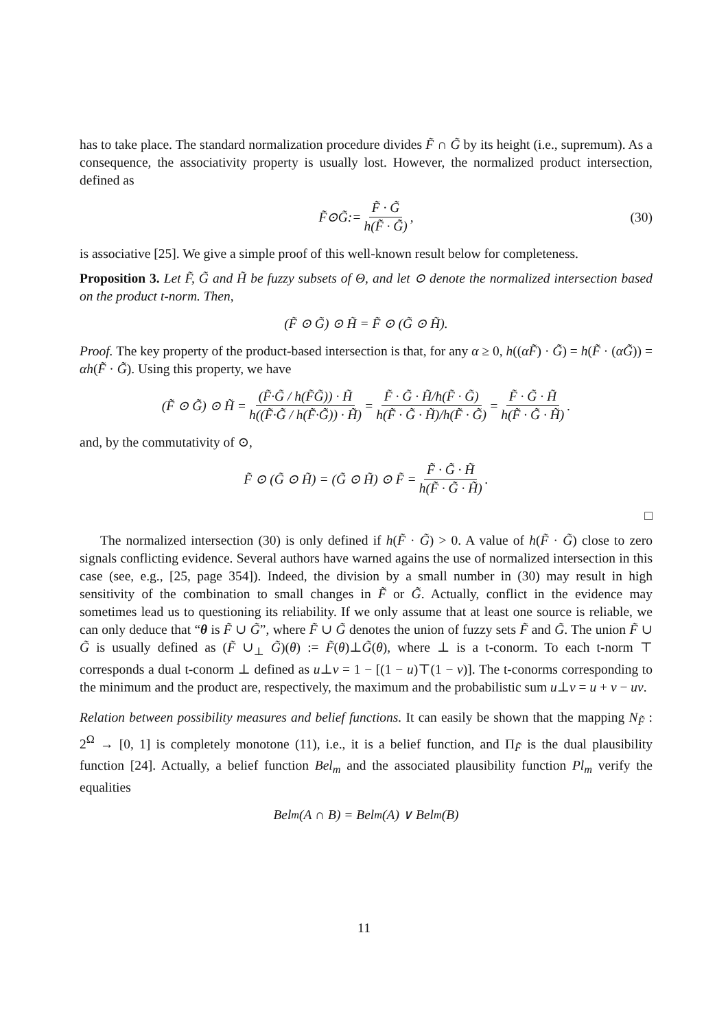has to take place. The standard normalization procedure divides F̃ ∩ G̃ by its height (i.e., supremum). As a consequence, the associativity property is usually lost. However, the normalized product intersection, defined as
F̃ ⊙ G̃ := F̃ · G̃ h(F̃ · G̃), (30)
is associative [25]. We give a simple proof of this well-known result below for completeness.
Proposition 3. Let F̃, G̃ and H̃ be fuzzy subsets of Θ, and let ⊙ denote the normalized intersection based on the product t-norm. Then,
(F̃ ⊙ G̃) ⊙ H̃ = F̃ ⊙ (G̃ ⊙ H̃).
Proof. The key property of the product-based intersection is that, for any α ≥ 0, h((αF̃) · G̃) = h(F̃ · (αG̃)) = αh(F̃ · G̃). Using this property, we have
(F̃ ⊙ G̃) ⊙ H̃ = (F̃·G̃ / h(F̃G̃)) · H̃ h((F̃·G̃ / h(F̃·G̃)) · H̃) = F̃ · G̃ · H̃/h(F̃ · G̃) h(F̃ · G̃ · H̃)/h(F̃ · G̃) = F̃ · G̃ · H̃ h(F̃ · G̃ · H̃).
and, by the commutativity of ⊙,
F̃ ⊙ (G̃ ⊙ H̃) = (G̃ ⊙ H̃) ⊙ F̃ = F̃ · G̃ · H̃ h(F̃ · G̃ · H̃).
□
The normalized intersection (30) is only defined if h(F̃ · G̃) > 0. A value of h(F̃ · G̃) close to zero signals conflicting evidence. Several authors have warned agains the use of normalized intersection in this case (see, e.g., [25, page 354]). Indeed, the division by a small number in (30) may result in high sensitivity of the combination to small changes in F̃ or G̃. Actually, conflict in the evidence may sometimes lead us to questioning its reliability. If we only assume that at least one source is reliable, we can only deduce that “θ is F̃ ∪ G̃”, where F̃ ∪ G̃ denotes the union of fuzzy sets F̃ and G̃. The union F̃ ∪ G̃ is usually defined as (F̃ ∪<sub>⊥</sub> G̃)(θ) := F̃(θ)⊥G̃(θ), where ⊥ is a t-conorm. To each t-norm ⊤ corresponds a dual t-conorm ⊥ defined as u⊥v = 1 − [(1 − u)⊤(1 − v)]. The t-conorms corresponding to the minimum and the product are, respectively, the maximum and the probabilistic sum u⊥v = u + v − uv.
Relation between possibility measures and belief functions. It can easily be shown that the mapping N<sub>F̃</sub> : 2<sup>Ω</sup> → [0, 1] is completely monotone (11), i.e., it is a belief function, and Π<sub>F̃</sub> is the dual plausibility function [24]. Actually, a belief function Bel<sub>m</sub> and the associated plausibility function Pl<sub>m</sub> verify the equalities
Bel<sub>m</sub>(A ∩ B) = Bel<sub>m</sub>(A) ∨ Bel<sub>m</sub>(B)
11